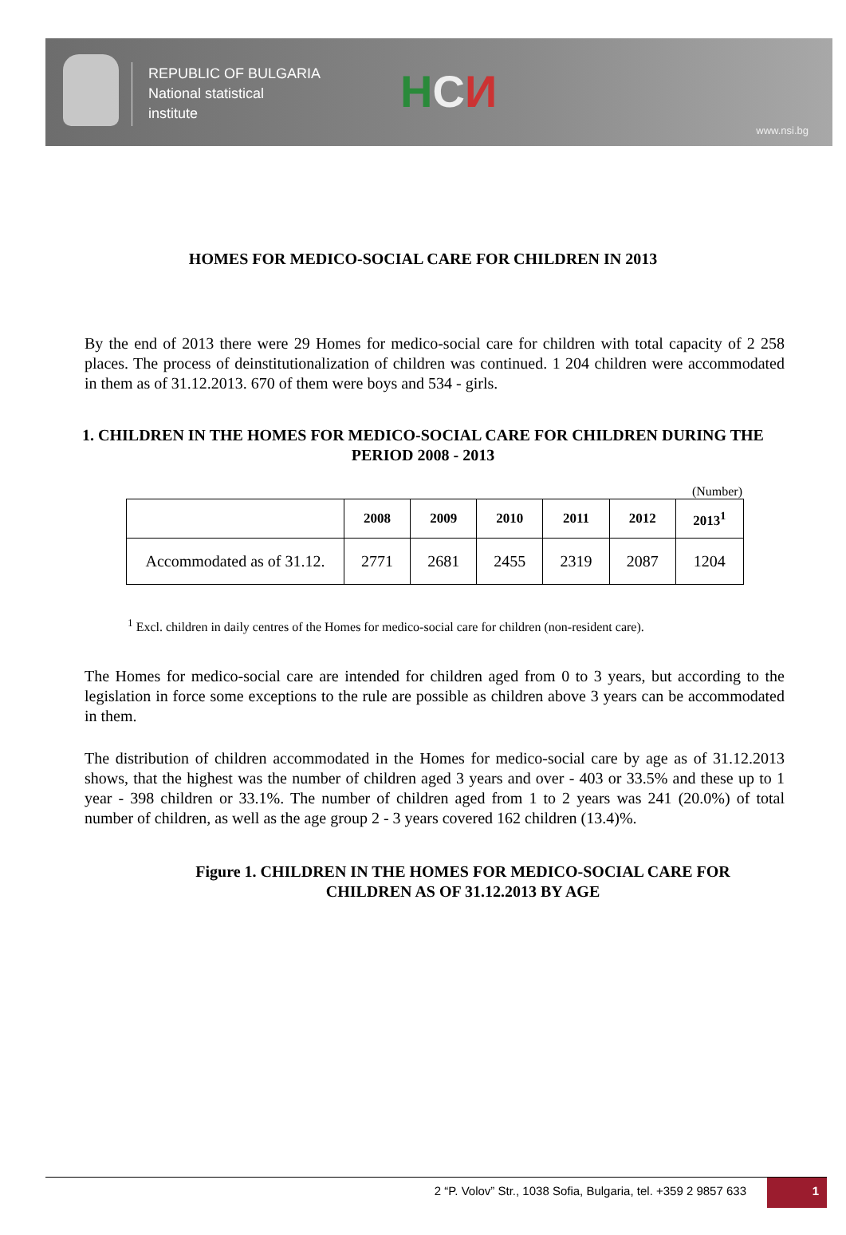REPUBLIC OF BULGARIA
National statistical
institute
НСИ
www.nsi.bg
HOMES FOR MEDICO-SOCIAL CARE FOR CHILDREN IN 2013
By the end of 2013 there were 29 Homes for medico-social care for children with total capacity of 2 258 places. The process of deinstitutionalization of children was continued. 1 204 children were accommodated in them as of 31.12.2013. 670 of them were boys and 534 - girls.
1. CHILDREN IN THE HOMES FOR MEDICO-SOCIAL CARE FOR CHILDREN DURING THE PERIOD 2008 - 2013
(Number)
| | 2008 | 2009 | 2010 | 2011 | 2012 | 2013<sup>1</sup> |
| --- | --- | --- | --- | --- | --- | --- |
| Accommodated as of 31.12. | 2771 | 2681 | 2455 | 2319 | 2087 | 1204 |
<sup>1</sup> Excl. children in daily centres of the Homes for medico-social care for children (non-resident care).
The Homes for medico-social care are intended for children aged from 0 to 3 years, but according to the legislation in force some exceptions to the rule are possible as children above 3 years can be accommodated in them.
The distribution of children accommodated in the Homes for medico-social care by age as of 31.12.2013 shows, that the highest was the number of children aged 3 years and over - 403 or 33.5% and these up to 1 year - 398 children or 33.1%. The number of children aged from 1 to 2 years was 241 (20.0%) of total number of children, as well as the age group 2 - 3 years covered 162 children (13.4)%.
Figure 1. CHILDREN IN THE HOMES FOR MEDICO-SOCIAL CARE FOR CHILDREN AS OF 31.12.2013 BY AGE
2 “P. Volov” Str., 1038 Sofia, Bulgaria, tel. +359 2 9857 633
1